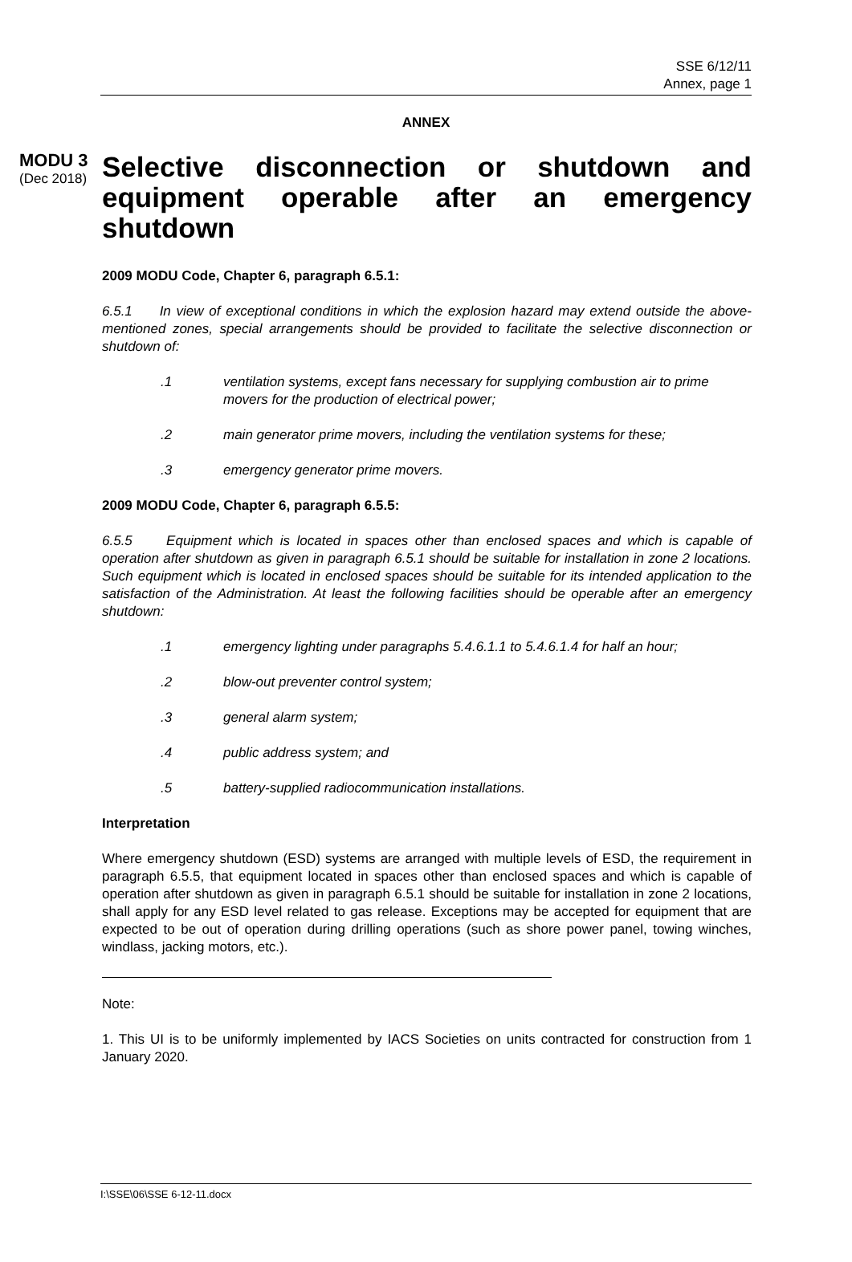SSE 6/12/11
Annex, page 1
ANNEX
MODU 3
(Dec 2018)
Selective disconnection or shutdown and equipment operable after an emergency shutdown
2009 MODU Code, Chapter 6, paragraph 6.5.1:
6.5.1 In view of exceptional conditions in which the explosion hazard may extend outside the above-mentioned zones, special arrangements should be provided to facilitate the selective disconnection or shutdown of:
.1 ventilation systems, except fans necessary for supplying combustion air to prime movers for the production of electrical power;
.2 main generator prime movers, including the ventilation systems for these;
.3 emergency generator prime movers.
2009 MODU Code, Chapter 6, paragraph 6.5.5:
6.5.5 Equipment which is located in spaces other than enclosed spaces and which is capable of operation after shutdown as given in paragraph 6.5.1 should be suitable for installation in zone 2 locations. Such equipment which is located in enclosed spaces should be suitable for its intended application to the satisfaction of the Administration. At least the following facilities should be operable after an emergency shutdown:
.1 emergency lighting under paragraphs 5.4.6.1.1 to 5.4.6.1.4 for half an hour;
.2 blow-out preventer control system;
.3 general alarm system;
.4 public address system; and
.5 battery-supplied radiocommunication installations.
Interpretation
Where emergency shutdown (ESD) systems are arranged with multiple levels of ESD, the requirement in paragraph 6.5.5, that equipment located in spaces other than enclosed spaces and which is capable of operation after shutdown as given in paragraph 6.5.1 should be suitable for installation in zone 2 locations, shall apply for any ESD level related to gas release. Exceptions may be accepted for equipment that are expected to be out of operation during drilling operations (such as shore power panel, towing winches, windlass, jacking motors, etc.).
Note:
1. This UI is to be uniformly implemented by IACS Societies on units contracted for construction from 1 January 2020.
I:\SSE\06\SSE 6-12-11.docx